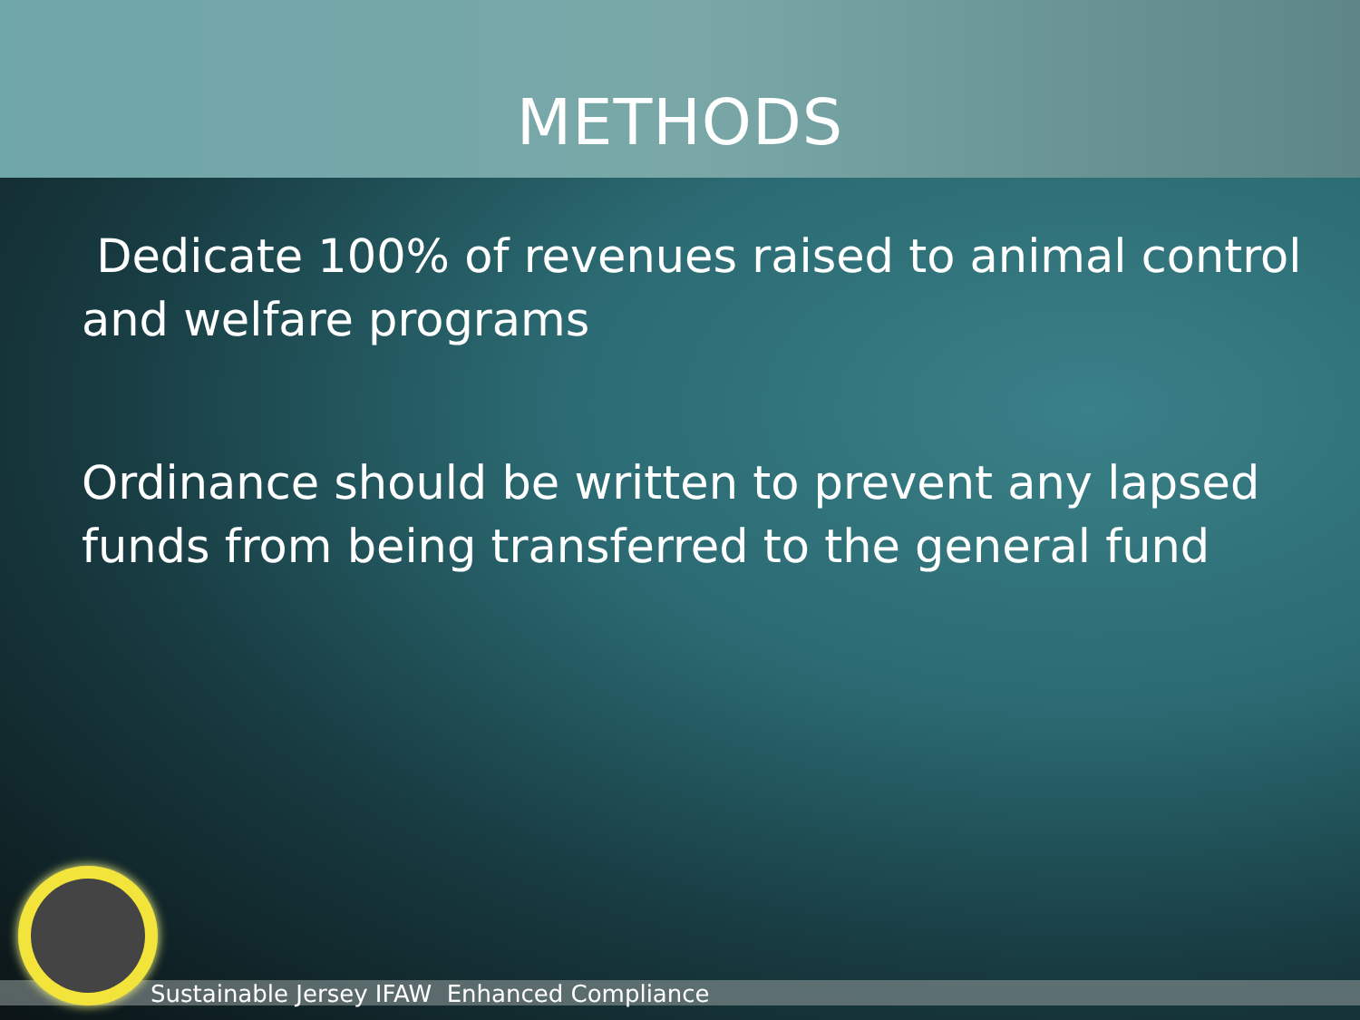METHODS
Dedicate 100% of revenues raised to animal control and welfare programs
Ordinance should be written to prevent any lapsed funds from being transferred to the general fund
Sustainable Jersey IFAW Enhanced Compliance